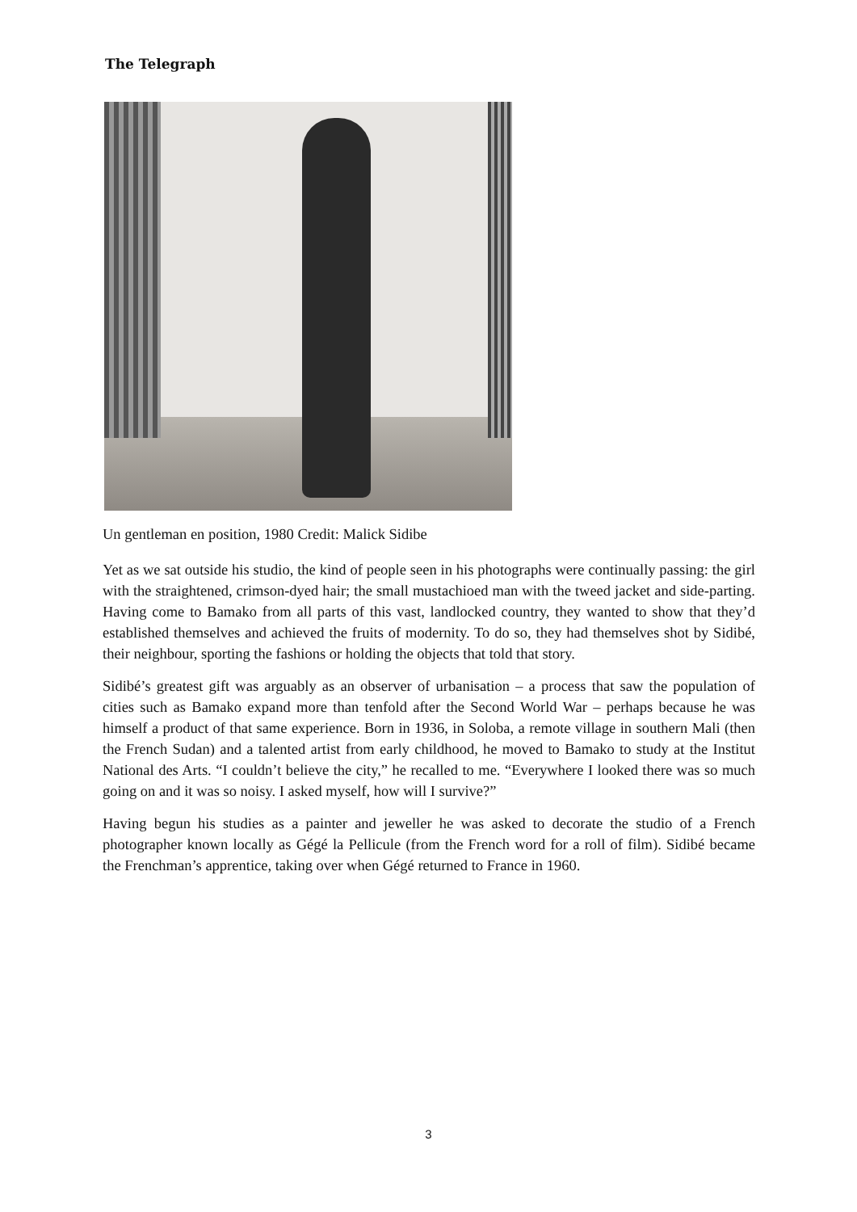The Telegraph
Un gentleman en position, 1980 Credit: Malick Sidibe
Yet as we sat outside his studio, the kind of people seen in his photographs were continually passing: the girl with the straightened, crimson-dyed hair; the small mustachioed man with the tweed jacket and side-parting. Having come to Bamako from all parts of this vast, landlocked country, they wanted to show that they’d established themselves and achieved the fruits of modernity. To do so, they had themselves shot by Sidibé, their neighbour, sporting the fashions or holding the objects that told that story.
Sidibé’s greatest gift was arguably as an observer of urbanisation – a process that saw the population of cities such as Bamako expand more than tenfold after the Second World War – perhaps because he was himself a product of that same experience. Born in 1936, in Soloba, a remote village in southern Mali (then the French Sudan) and a talented artist from early childhood, he moved to Bamako to study at the Institut National des Arts. “I couldn’t believe the city,” he recalled to me. “Everywhere I looked there was so much going on and it was so noisy. I asked myself, how will I survive?”
Having begun his studies as a painter and jeweller he was asked to decorate the studio of a French photographer known locally as Gégé la Pellicule (from the French word for a roll of film). Sidibé became the Frenchman’s apprentice, taking over when Gégé returned to France in 1960.
3